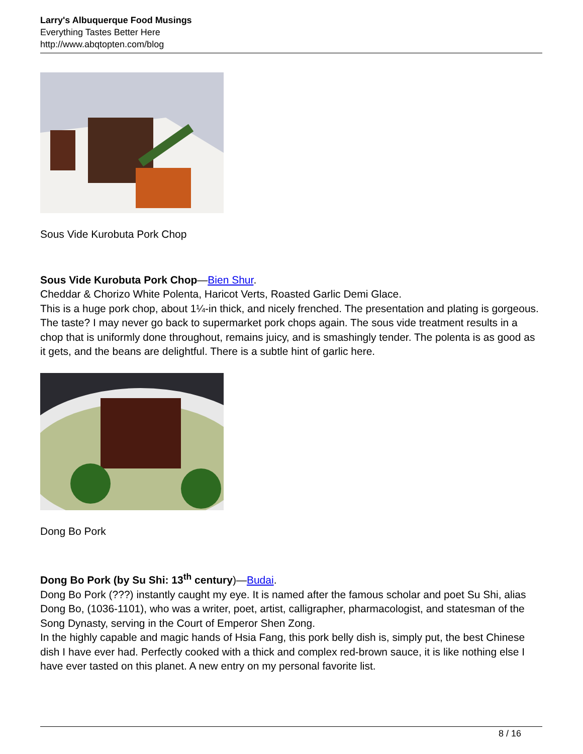Larry's Albuquerque Food Musings
Everything Tastes Better Here
http://www.abqtopten.com/blog
Sous Vide Kurobuta Pork Chop
Sous Vide Kurobuta Pork Chop—Bien Shur.
Cheddar & Chorizo White Polenta, Haricot Verts, Roasted Garlic Demi Glace.
This is a huge pork chop, about 1¼-in thick, and nicely frenched. The presentation and plating is gorgeous. The taste? I may never go back to supermarket pork chops again. The sous vide treatment results in a chop that is uniformly done throughout, remains juicy, and is smashingly tender. The polenta is as good as it gets, and the beans are delightful. There is a subtle hint of garlic here.
Dong Bo Pork
Dong Bo Pork (by Su Shi: 13<sup>th</sup> century)—Budai.
Dong Bo Pork (???) instantly caught my eye. It is named after the famous scholar and poet Su Shi, alias Dong Bo, (1036-1101), who was a writer, poet, artist, calligrapher, pharmacologist, and statesman of the Song Dynasty, serving in the Court of Emperor Shen Zong.
In the highly capable and magic hands of Hsia Fang, this pork belly dish is, simply put, the best Chinese dish I have ever had. Perfectly cooked with a thick and complex red-brown sauce, it is like nothing else I have ever tasted on this planet. A new entry on my personal favorite list.
8 / 16